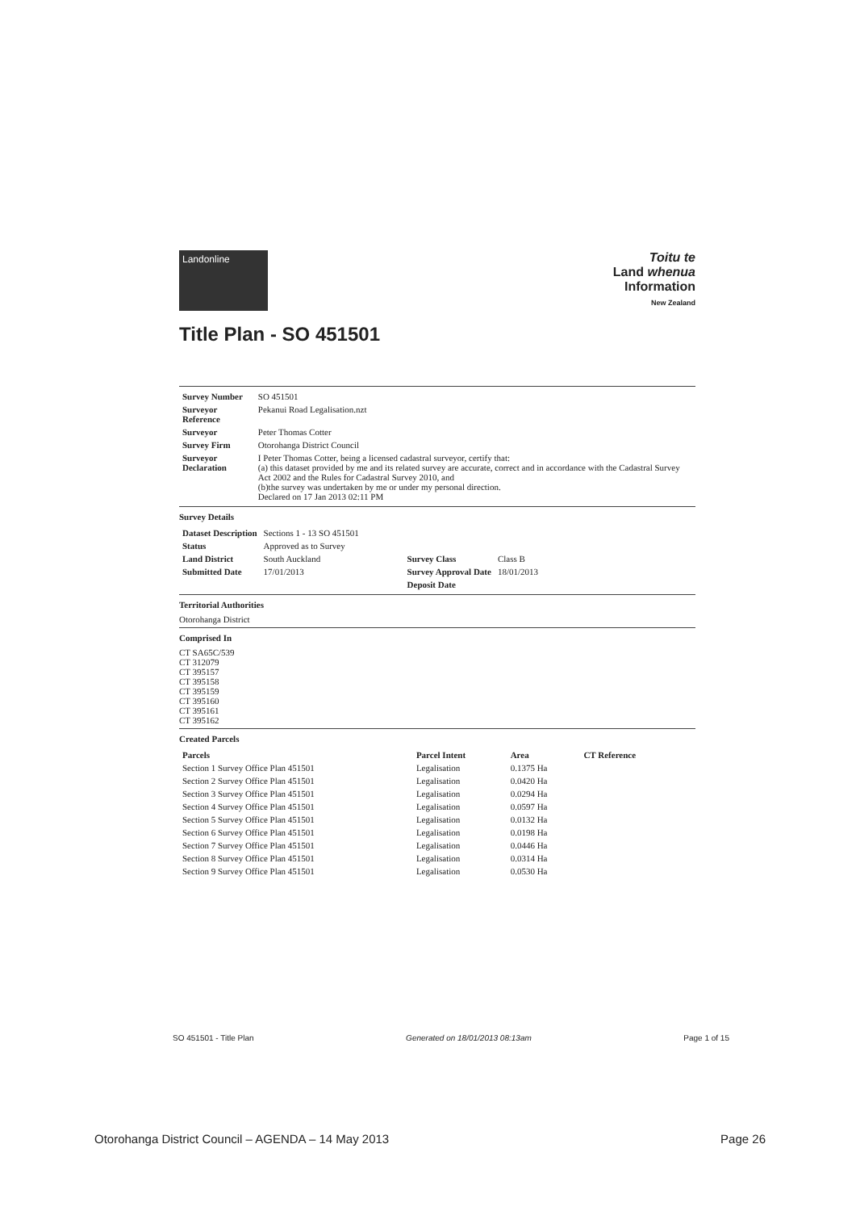Landonline
Toitu te
Land whenua
Information
New Zealand
Title Plan - SO 451501
| Survey Number | SO 451501 |
| Surveyor Reference | Pekanui Road Legalisation.nzt |
| Surveyor | Peter Thomas Cotter |
| Survey Firm | Otorohanga District Council |
| Surveyor Declaration | I Peter Thomas Cotter, being a licensed cadastral surveyor, certify that: (a) this dataset provided by me and its related survey are accurate, correct and in accordance with the Cadastral Survey Act 2002 and the Rules for Cadastral Survey 2010, and (b)the survey was undertaken by me or under my personal direction. Declared on 17 Jan 2013 02:11 PM |
Survey Details
| Dataset Description | Sections 1 - 13 SO 451501 | | |
| Status | Approved as to Survey | | |
| Land District | South Auckland | Survey Class | Class B |
| Submitted Date | 17/01/2013 | Survey Approval Date | 18/01/2013 |
| | | Deposit Date | |
Territorial Authorities
Otorohanga District
Comprised In
CT SA65C/539
CT 312079
CT 395157
CT 395158
CT 395159
CT 395160
CT 395161
CT 395162
Created Parcels
| Parcels | Parcel Intent | Area | CT Reference |
| --- | --- | --- | --- |
| Section 1 Survey Office Plan 451501 | Legalisation | 0.1375 Ha | |
| Section 2 Survey Office Plan 451501 | Legalisation | 0.0420 Ha | |
| Section 3 Survey Office Plan 451501 | Legalisation | 0.0294 Ha | |
| Section 4 Survey Office Plan 451501 | Legalisation | 0.0597 Ha | |
| Section 5 Survey Office Plan 451501 | Legalisation | 0.0132 Ha | |
| Section 6 Survey Office Plan 451501 | Legalisation | 0.0198 Ha | |
| Section 7 Survey Office Plan 451501 | Legalisation | 0.0446 Ha | |
| Section 8 Survey Office Plan 451501 | Legalisation | 0.0314 Ha | |
| Section 9 Survey Office Plan 451501 | Legalisation | 0.0530 Ha | |
SO 451501 - Title Plan Generated on 18/01/2013 08:13am Page 1 of 15
Otorohanga District Council – AGENDA – 14 May 2013 Page 26